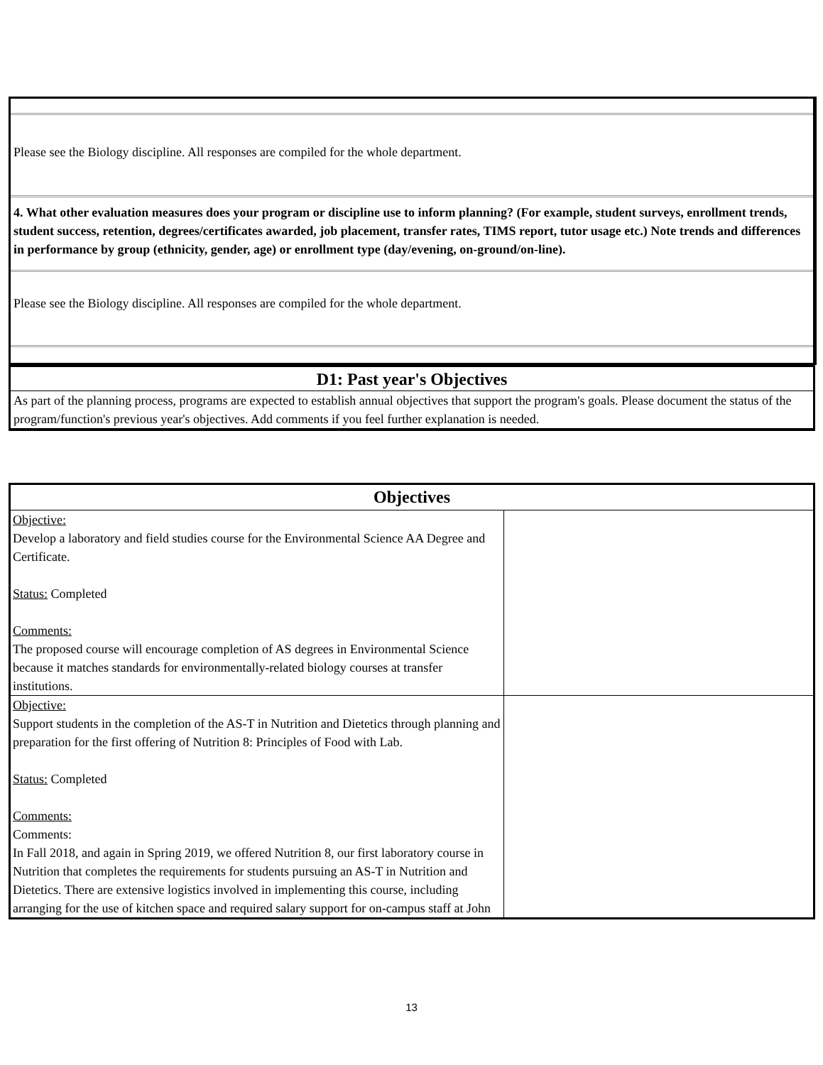Please see the Biology discipline. All responses are compiled for the whole department.
4. What other evaluation measures does your program or discipline use to inform planning? (For example, student surveys, enrollment trends, student success, retention, degrees/certificates awarded, job placement, transfer rates, TIMS report, tutor usage etc.) Note trends and differences in performance by group (ethnicity, gender, age) or enrollment type (day/evening, on-ground/on-line).
Please see the Biology discipline. All responses are compiled for the whole department.
D1: Past year's Objectives
As part of the planning process, programs are expected to establish annual objectives that support the program's goals. Please document the status of the program/function's previous year's objectives. Add comments if you feel further explanation is needed.
| Objectives | |
| --- | --- |
| Objective: Develop a laboratory and field studies course for the Environmental Science AA Degree and Certificate. Status: Completed Comments: The proposed course will encourage completion of AS degrees in Environmental Science because it matches standards for environmentally-related biology courses at transfer institutions. | |
| Objective: Support students in the completion of the AS-T in Nutrition and Dietetics through planning and preparation for the first offering of Nutrition 8: Principles of Food with Lab. Status: Completed Comments: Comments: In Fall 2018, and again in Spring 2019, we offered Nutrition 8, our first laboratory course in Nutrition that completes the requirements for students pursuing an AS-T in Nutrition and Dietetics. There are extensive logistics involved in implementing this course, including arranging for the use of kitchen space and required salary support for on-campus staff at John | |
13